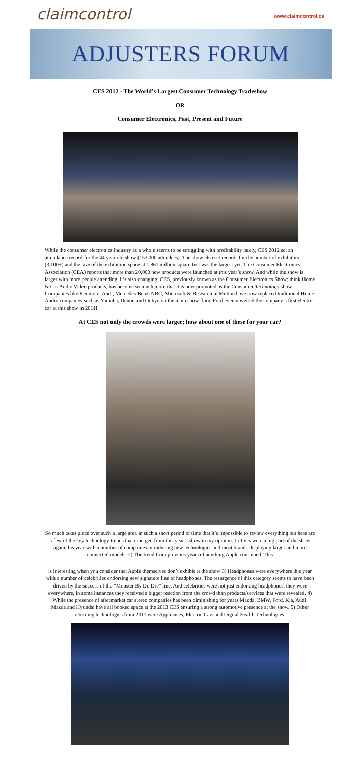claimcontrol
www.claimcontrol.ca
ADJUSTERS FORUM
CES 2012 - The World’s Largest Consumer Technology Tradeshow
OR
Consumer Electronics, Past, Present and Future
While the consumer electronics industry as a whole seems to be struggling with profitability lately, CES 2012 set an attendance record for the 44 year old show (153,000 attendees). The show also set records for the number of exhibitors (3,100+) and the size of the exhibition space at 1.861 million square feet was the largest yet. The Consumer Electronics Association (CEA) reports that more than 20,000 new products were launched at this year’s show. And while the show is larger with more people attending, it’s also changing. CES, previously known as the Consumer Electronics Show; think Home & Car Audio Video products, has become so much more that it is now promoted as the Consumer Technology show. Companies like Kenmore, Audi, Mercedes Benz, NBC, Microsoft & Research in Motion have now replaced traditional Home Audio companies such as Yamaha, Denon and Onkyo on the main show floor. Ford even unveiled the company’s first electric car at this show in 2011!
At CES not only the crowds were larger; how about one of these for your car?
So much takes place over such a large area in such a short period of time that it’s impossible to review everything but here are a few of the key technology trends that emerged from this year’s show in my opinion. 1) TV’s were a big part of the show again this year with a number of companies introducing new technologies and most brands displaying larger and more connected models. 2) The trend from previous years of anything Apple continued. This
is interesting when you consider that Apple themselves don’t exhibit at the show 3) Headphones were everywhere this year with a number of celebrities endorsing new signature line of headphones. The resurgence of this category seems to have been driven by the success of the “Monster By Dr. Dre” line. And celebrities were not just endorsing headphones, they were everywhere, in some instances they received a bigger reaction from the crowd than products/services that were revealed. 4) While the presence of aftermarket car stereo companies has been diminishing for years Mazda, BMW, Ford, Kia, Audi, Mazda and Hyundai have all booked space at the 2013 CES ensuring a strong automotive presence at the show. 5) Other returning technologies from 2011 were Appliances, Electric Cars and Digital Health Technologies.